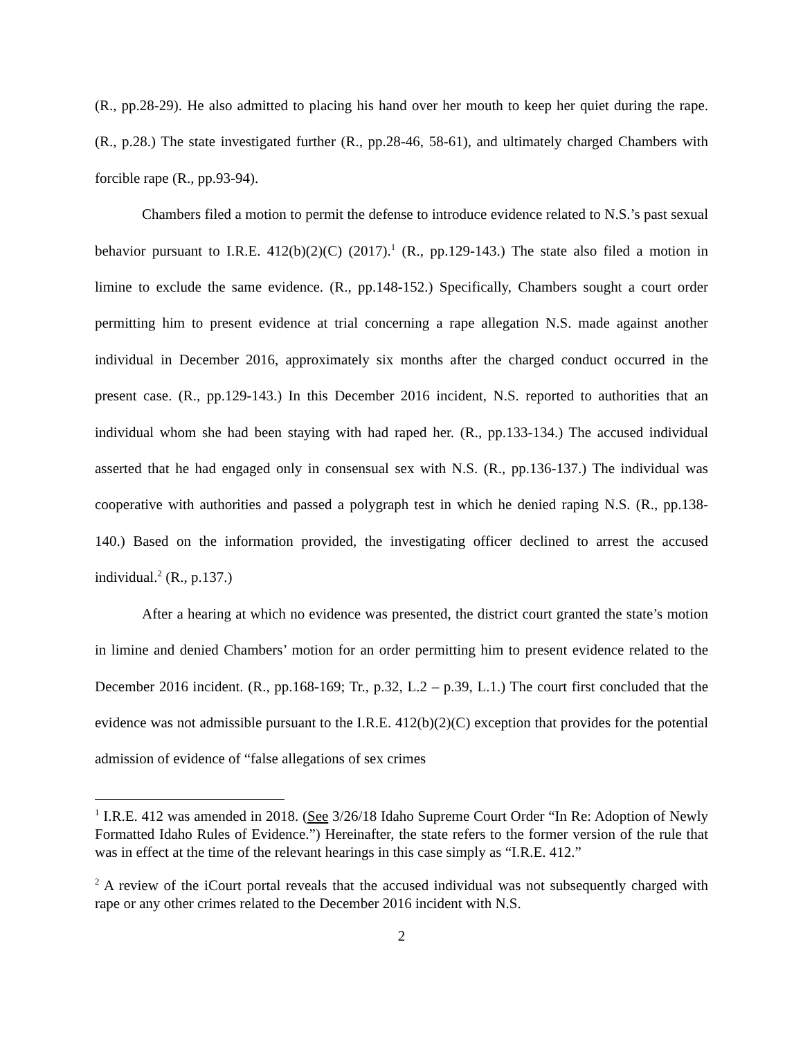(R., pp.28-29). He also admitted to placing his hand over her mouth to keep her quiet during the rape. (R., p.28.) The state investigated further (R., pp.28-46, 58-61), and ultimately charged Chambers with forcible rape (R., pp.93-94).
Chambers filed a motion to permit the defense to introduce evidence related to N.S.’s past sexual behavior pursuant to I.R.E. 412(b)(2)(C) (2017).<sup>1</sup> (R., pp.129-143.) The state also filed a motion in limine to exclude the same evidence. (R., pp.148-152.) Specifically, Chambers sought a court order permitting him to present evidence at trial concerning a rape allegation N.S. made against another individual in December 2016, approximately six months after the charged conduct occurred in the present case. (R., pp.129-143.) In this December 2016 incident, N.S. reported to authorities that an individual whom she had been staying with had raped her. (R., pp.133-134.) The accused individual asserted that he had engaged only in consensual sex with N.S. (R., pp.136-137.) The individual was cooperative with authorities and passed a polygraph test in which he denied raping N.S. (R., pp.138-140.) Based on the information provided, the investigating officer declined to arrest the accused individual.<sup>2</sup> (R., p.137.)
After a hearing at which no evidence was presented, the district court granted the state’s motion in limine and denied Chambers’ motion for an order permitting him to present evidence related to the December 2016 incident. (R., pp.168-169; Tr., p.32, L.2 – p.39, L.1.) The court first concluded that the evidence was not admissible pursuant to the I.R.E. 412(b)(2)(C) exception that provides for the potential admission of evidence of “false allegations of sex crimes
<sup>1</sup> I.R.E. 412 was amended in 2018. (See 3/26/18 Idaho Supreme Court Order “In Re: Adoption of Newly Formatted Idaho Rules of Evidence.”) Hereinafter, the state refers to the former version of the rule that was in effect at the time of the relevant hearings in this case simply as “I.R.E. 412.”
<sup>2</sup> A review of the iCourt portal reveals that the accused individual was not subsequently charged with rape or any other crimes related to the December 2016 incident with N.S.
2